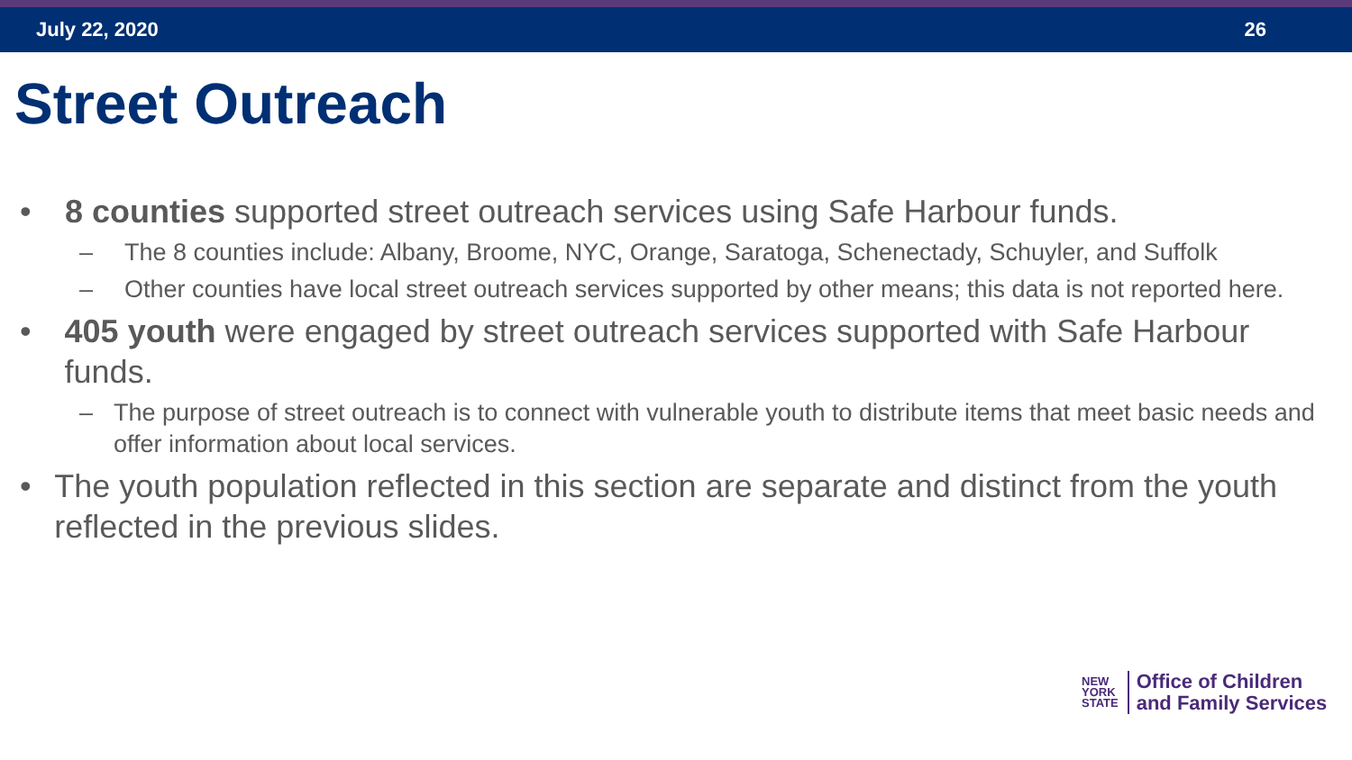July 22, 2020 26
Street Outreach
• 8 counties supported street outreach services using Safe Harbour funds.
– The 8 counties include: Albany, Broome, NYC, Orange, Saratoga, Schenectady, Schuyler, and Suffolk
– Other counties have local street outreach services supported by other means; this data is not reported here.
• 405 youth were engaged by street outreach services supported with Safe Harbour funds.
– The purpose of street outreach is to connect with vulnerable youth to distribute items that meet basic needs and offer information about local services.
• The youth population reflected in this section are separate and distinct from the youth reflected in the previous slides.
NEW
YORK
STATE
Office of Children
and Family Services